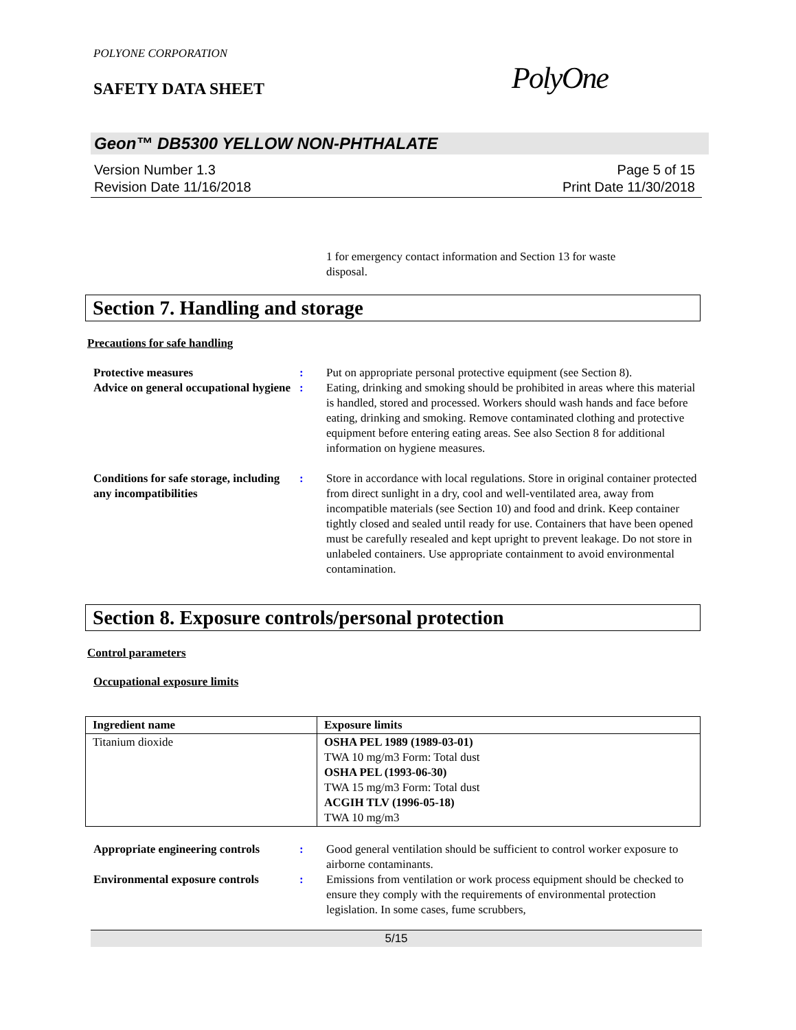POLYONE CORPORATION
SAFETY DATA SHEET
PolyOne
Geon™ DB5300 YELLOW NON-PHTHALATE
Version Number 1.3
Revision Date 11/16/2018
Page 5 of 15
Print Date 11/30/2018
1 for emergency contact information and Section 13 for waste disposal.
Section 7. Handling and storage
Precautions for safe handling
Protective measures : Put on appropriate personal protective equipment (see Section 8).
Advice on general occupational hygiene
: Eating, drinking and smoking should be prohibited in areas where this material is handled, stored and processed. Workers should wash hands and face before eating, drinking and smoking. Remove contaminated clothing and protective equipment before entering eating areas. See also Section 8 for additional information on hygiene measures.
Conditions for safe storage, including any incompatibilities
: Store in accordance with local regulations. Store in original container protected from direct sunlight in a dry, cool and well-ventilated area, away from incompatible materials (see Section 10) and food and drink. Keep container tightly closed and sealed until ready for use. Containers that have been opened must be carefully resealed and kept upright to prevent leakage. Do not store in unlabeled containers. Use appropriate containment to avoid environmental contamination.
Section 8. Exposure controls/personal protection
Control parameters
Occupational exposure limits
| Ingredient name | Exposure limits |
| --- | --- |
| Titanium dioxide | OSHA PEL 1989 (1989-03-01) TWA 10 mg/m3 Form: Total dust OSHA PEL (1993-06-30) TWA 15 mg/m3 Form: Total dust ACGIH TLV (1996-05-18) TWA 10 mg/m3 |
Appropriate engineering controls
: Good general ventilation should be sufficient to control worker exposure to airborne contaminants.
Environmental exposure controls
: Emissions from ventilation or work process equipment should be checked to ensure they comply with the requirements of environmental protection legislation. In some cases, fume scrubbers,
5/15